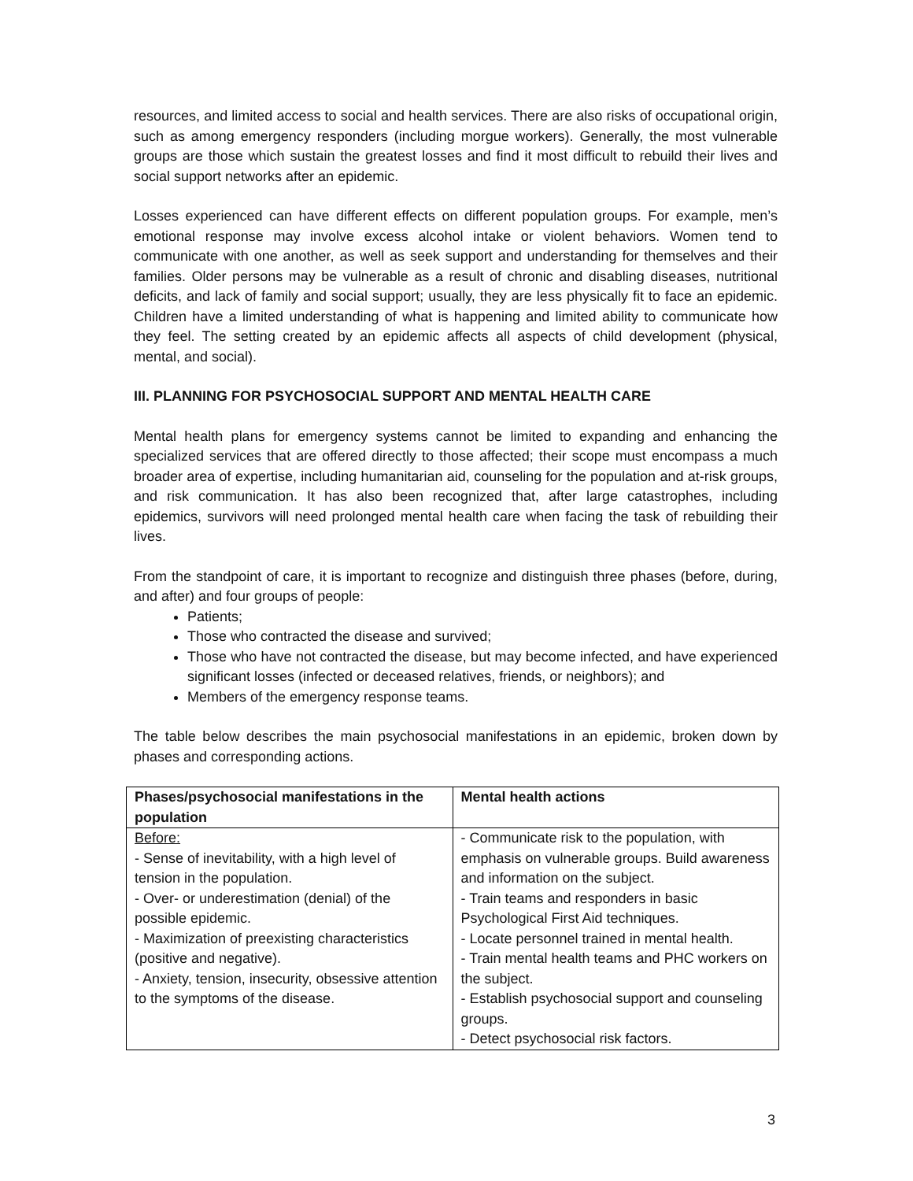resources, and limited access to social and health services. There are also risks of occupational origin, such as among emergency responders (including morgue workers). Generally, the most vulnerable groups are those which sustain the greatest losses and find it most difficult to rebuild their lives and social support networks after an epidemic.
Losses experienced can have different effects on different population groups. For example, men’s emotional response may involve excess alcohol intake or violent behaviors. Women tend to communicate with one another, as well as seek support and understanding for themselves and their families. Older persons may be vulnerable as a result of chronic and disabling diseases, nutritional deficits, and lack of family and social support; usually, they are less physically fit to face an epidemic. Children have a limited understanding of what is happening and limited ability to communicate how they feel. The setting created by an epidemic affects all aspects of child development (physical, mental, and social).
III. PLANNING FOR PSYCHOSOCIAL SUPPORT AND MENTAL HEALTH CARE
Mental health plans for emergency systems cannot be limited to expanding and enhancing the specialized services that are offered directly to those affected; their scope must encompass a much broader area of expertise, including humanitarian aid, counseling for the population and at-risk groups, and risk communication. It has also been recognized that, after large catastrophes, including epidemics, survivors will need prolonged mental health care when facing the task of rebuilding their lives.
From the standpoint of care, it is important to recognize and distinguish three phases (before, during, and after) and four groups of people:
Patients;
Those who contracted the disease and survived;
Those who have not contracted the disease, but may become infected, and have experienced significant losses (infected or deceased relatives, friends, or neighbors); and
Members of the emergency response teams.
The table below describes the main psychosocial manifestations in an epidemic, broken down by phases and corresponding actions.
| Phases/psychosocial manifestations in the population | Mental health actions |
| --- | --- |
| Before: - Sense of inevitability, with a high level of tension in the population. - Over- or underestimation (denial) of the possible epidemic. - Maximization of preexisting characteristics (positive and negative). - Anxiety, tension, insecurity, obsessive attention to the symptoms of the disease. | - Communicate risk to the population, with emphasis on vulnerable groups. Build awareness and information on the subject. - Train teams and responders in basic Psychological First Aid techniques. - Locate personnel trained in mental health. - Train mental health teams and PHC workers on the subject. - Establish psychosocial support and counseling groups. - Detect psychosocial risk factors. |
3